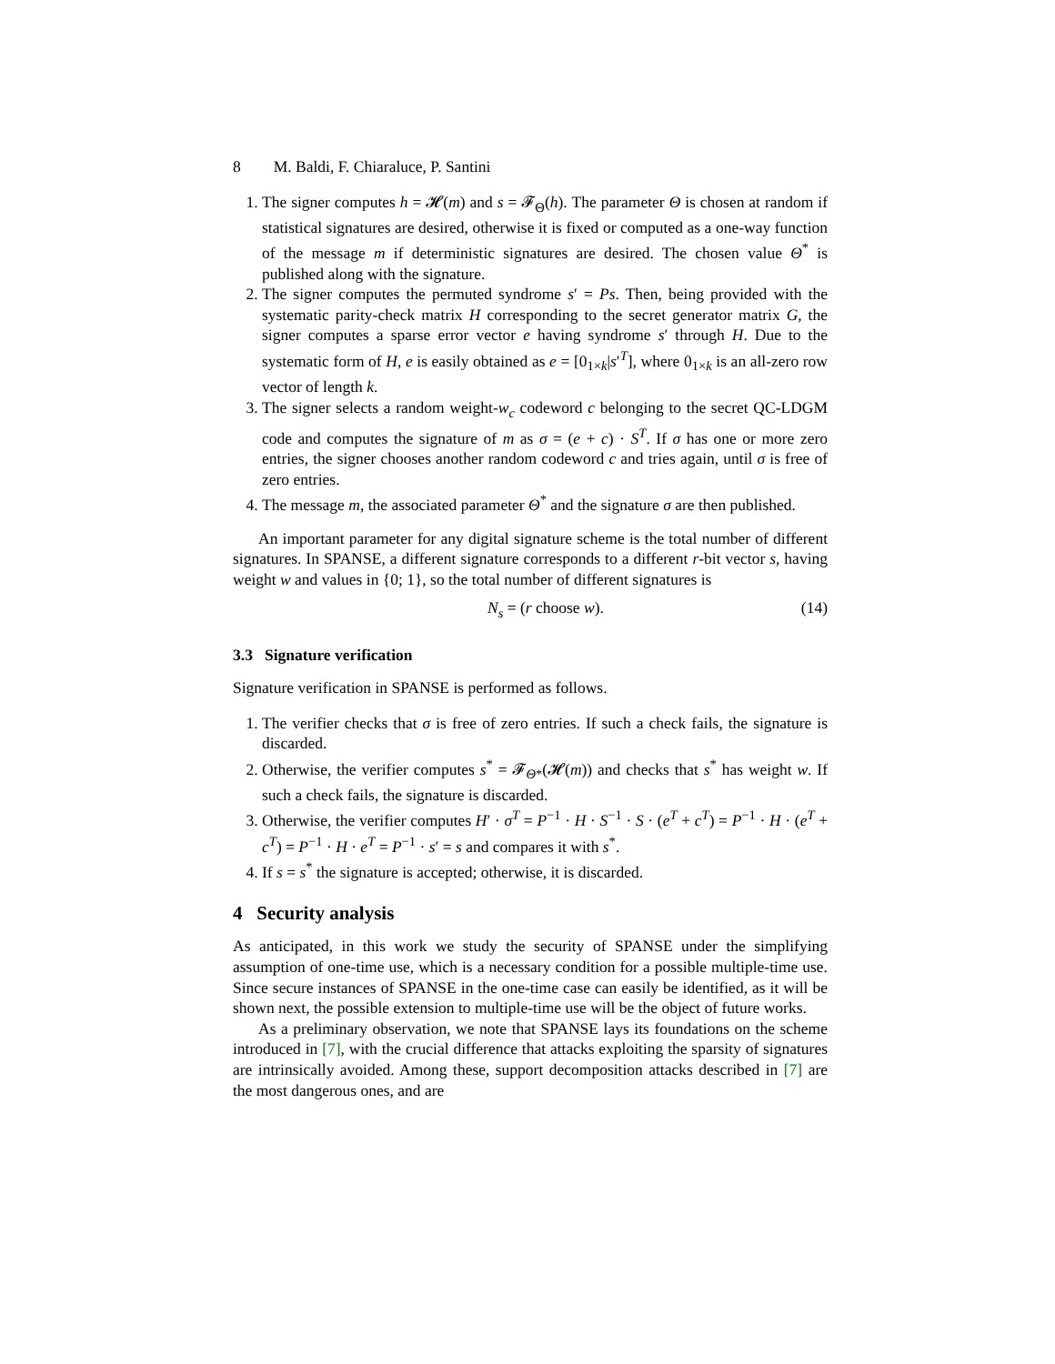8 M. Baldi, F. Chiaraluce, P. Santini
1. The signer computes h = 𝓗(m) and s = 𝓕<sub>Θ</sub>(h). The parameter Θ is chosen at random if statistical signatures are desired, otherwise it is fixed or computed as a one-way function of the message m if deterministic signatures are desired. The chosen value Θ<sup>*</sup> is published along with the signature.
2. The signer computes the permuted syndrome s′ = Ps. Then, being provided with the systematic parity-check matrix H corresponding to the secret generator matrix G, the signer computes a sparse error vector e having syndrome s′ through H. Due to the systematic form of H, e is easily obtained as e = [0<sub>1×k</sub>|s′<sup>T</sup>], where 0<sub>1×k</sub> is an all-zero row vector of length k.
3. The signer selects a random weight-w<sub>c</sub> codeword c belonging to the secret QC-LDGM code and computes the signature of m as σ = (e + c) · S<sup>T</sup>. If σ has one or more zero entries, the signer chooses another random codeword c and tries again, until σ is free of zero entries.
4. The message m, the associated parameter Θ<sup>*</sup> and the signature σ are then published.
An important parameter for any digital signature scheme is the total number of different signatures. In SPANSE, a different signature corresponds to a different r-bit vector s, having weight w and values in {0; 1}, so the total number of different signatures is
N<sub>s</sub> = (r choose w). (14)
3.3 Signature verification
Signature verification in SPANSE is performed as follows.
1. The verifier checks that σ is free of zero entries. If such a check fails, the signature is discarded.
2. Otherwise, the verifier computes s<sup>*</sup> = 𝓕<sub>Θ*</sub>(𝓗(m)) and checks that s<sup>*</sup> has weight w. If such a check fails, the signature is discarded.
3. Otherwise, the verifier computes H′ · σ<sup>T</sup> = P<sup>−1</sup> · H · S<sup>−1</sup> · S · (e<sup>T</sup> + c<sup>T</sup>) = P<sup>−1</sup> · H · (e<sup>T</sup> + c<sup>T</sup>) = P<sup>−1</sup> · H · e<sup>T</sup> = P<sup>−1</sup> · s′ = s and compares it with s<sup>*</sup>.
4. If s = s<sup>*</sup> the signature is accepted; otherwise, it is discarded.
4 Security analysis
As anticipated, in this work we study the security of SPANSE under the simplifying assumption of one-time use, which is a necessary condition for a possible multiple-time use. Since secure instances of SPANSE in the one-time case can easily be identified, as it will be shown next, the possible extension to multiple-time use will be the object of future works.
As a preliminary observation, we note that SPANSE lays its foundations on the scheme introduced in [7], with the crucial difference that attacks exploiting the sparsity of signatures are intrinsically avoided. Among these, support decomposition attacks described in [7] are the most dangerous ones, and are